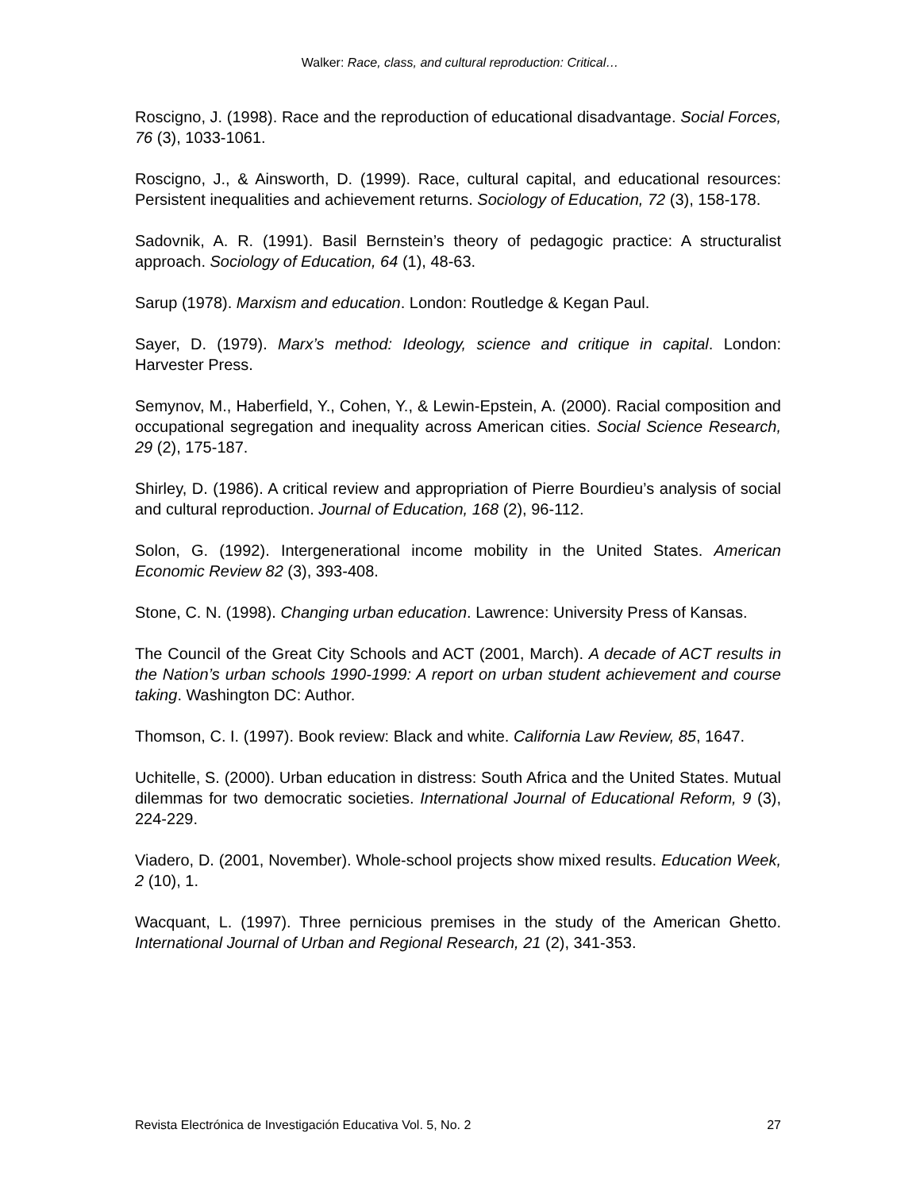Walker: Race, class, and cultural reproduction: Critical…
Roscigno, J. (1998). Race and the reproduction of educational disadvantage. Social Forces, 76 (3), 1033-1061.
Roscigno, J., & Ainsworth, D. (1999). Race, cultural capital, and educational resources: Persistent inequalities and achievement returns. Sociology of Education, 72 (3), 158-178.
Sadovnik, A. R. (1991). Basil Bernstein’s theory of pedagogic practice: A structuralist approach. Sociology of Education, 64 (1), 48-63.
Sarup (1978). Marxism and education. London: Routledge & Kegan Paul.
Sayer, D. (1979). Marx’s method: Ideology, science and critique in capital. London: Harvester Press.
Semynov, M., Haberfield, Y., Cohen, Y., & Lewin-Epstein, A. (2000). Racial composition and occupational segregation and inequality across American cities. Social Science Research, 29 (2), 175-187.
Shirley, D. (1986). A critical review and appropriation of Pierre Bourdieu’s analysis of social and cultural reproduction. Journal of Education, 168 (2), 96-112.
Solon, G. (1992). Intergenerational income mobility in the United States. American Economic Review 82 (3), 393-408.
Stone, C. N. (1998). Changing urban education. Lawrence: University Press of Kansas.
The Council of the Great City Schools and ACT (2001, March). A decade of ACT results in the Nation’s urban schools 1990-1999: A report on urban student achievement and course taking. Washington DC: Author.
Thomson, C. I. (1997). Book review: Black and white. California Law Review, 85, 1647.
Uchitelle, S. (2000). Urban education in distress: South Africa and the United States. Mutual dilemmas for two democratic societies. International Journal of Educational Reform, 9 (3), 224-229.
Viadero, D. (2001, November). Whole-school projects show mixed results. Education Week, 2 (10), 1.
Wacquant, L. (1997). Three pernicious premises in the study of the American Ghetto. International Journal of Urban and Regional Research, 21 (2), 341-353.
Revista Electrónica de Investigación Educativa Vol. 5, No. 2 27